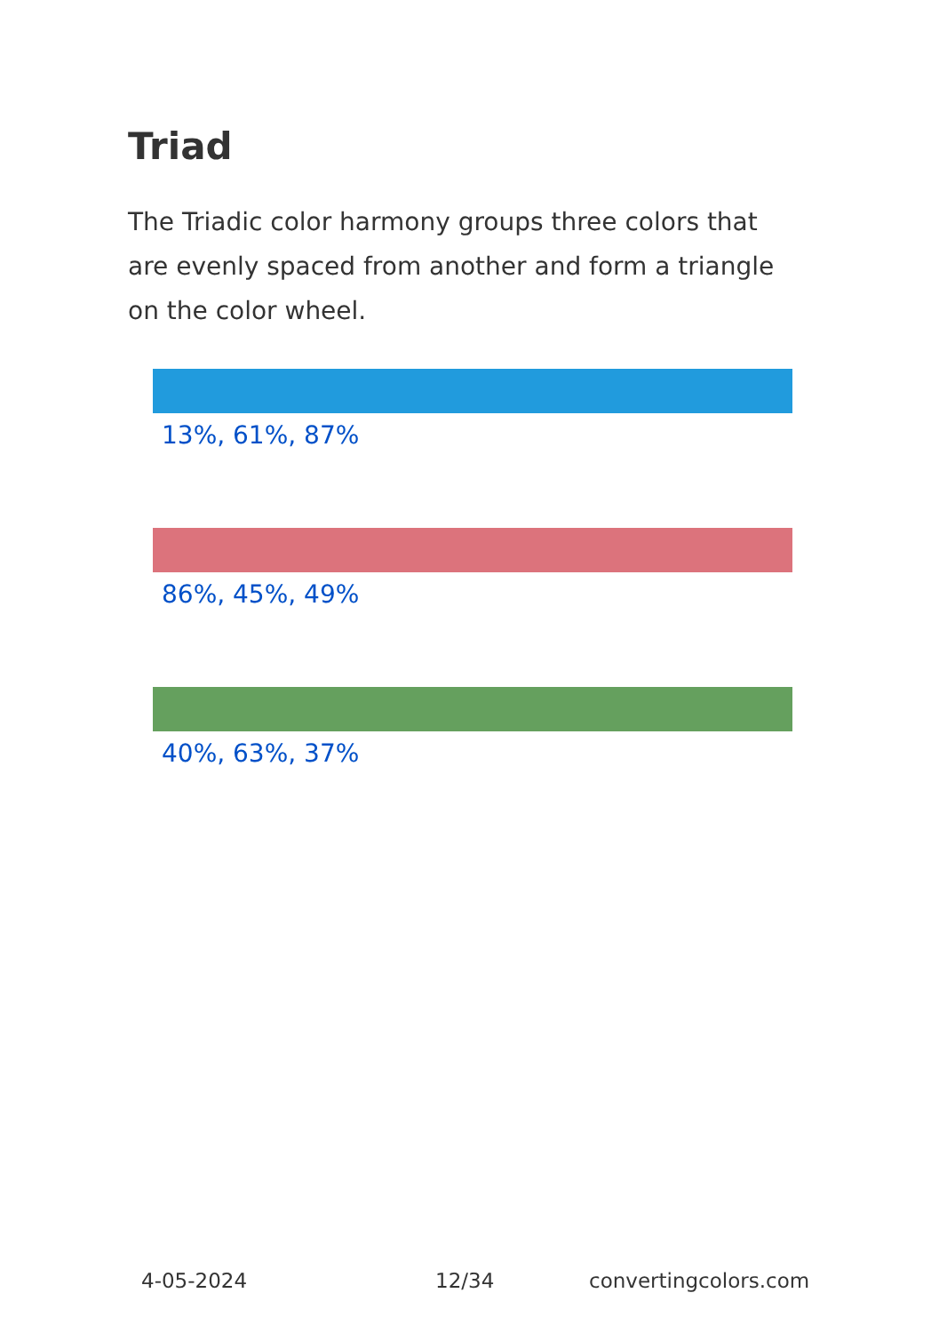Triad
The Triadic color harmony groups three colors that are evenly spaced from another and form a triangle on the color wheel.
13%, 61%, 87%
86%, 45%, 49%
40%, 63%, 37%
4-05-2024 12/34 convertingcolors.com